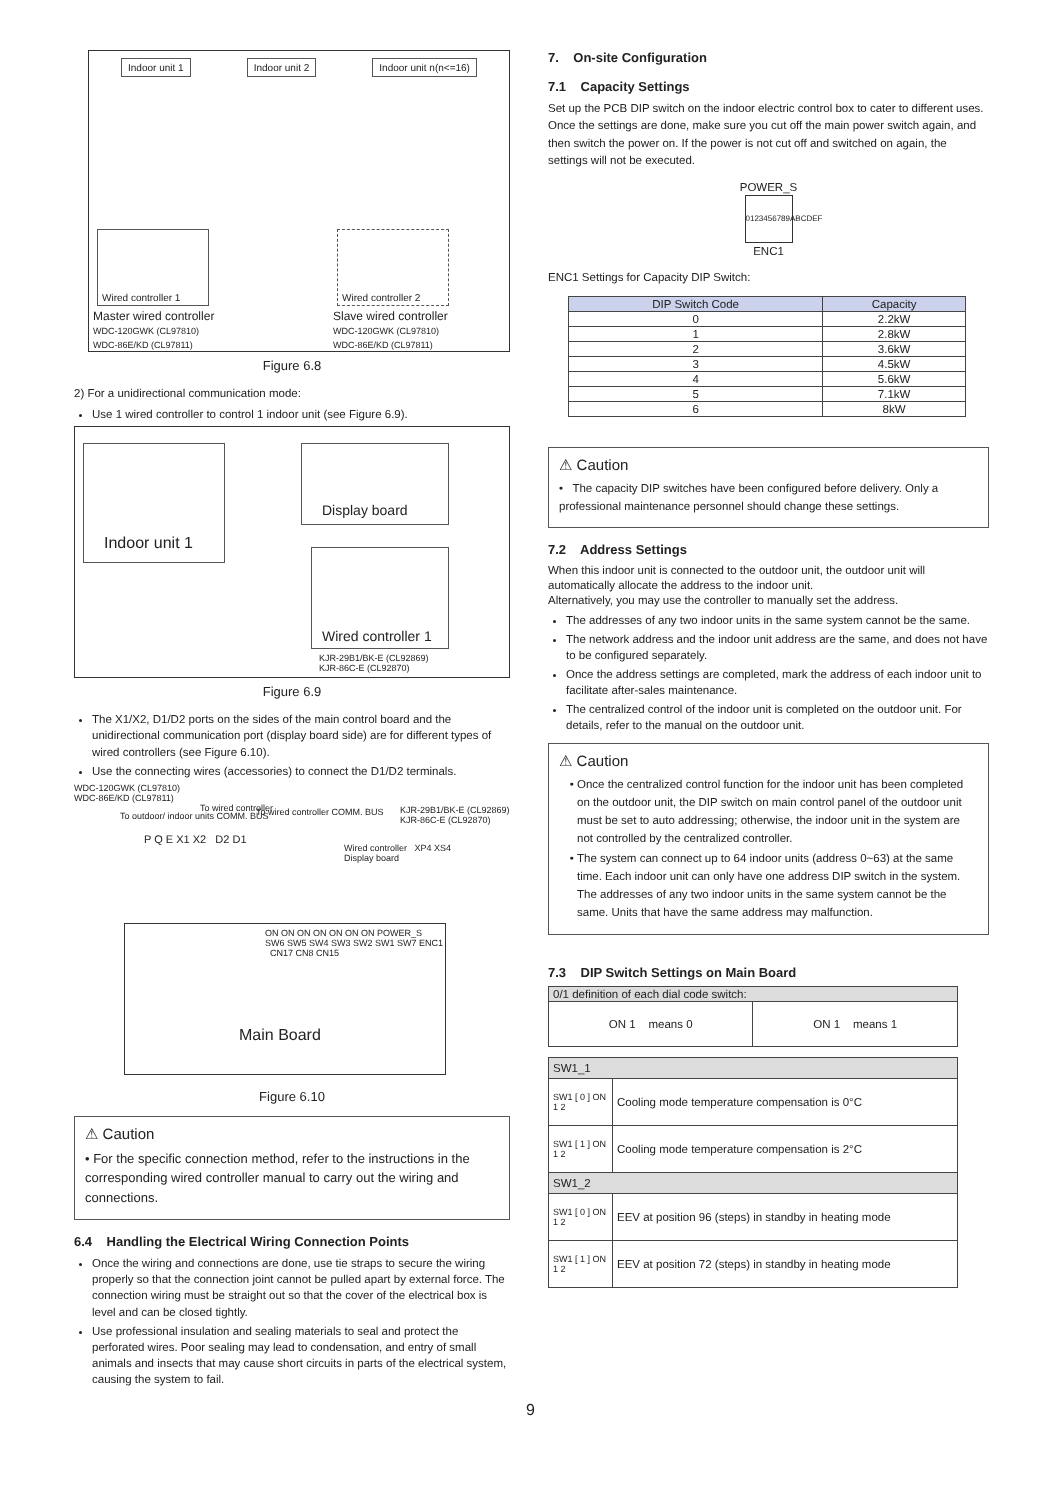Indoor unit 1 Indoor unit 2 Indoor unit n(n<=16)
Wired controller 1 Wired controller 2
Master wired controller
WDC-120GWK (CL97810)
WDC-86E/KD (CL97811)
Slave wired controller
WDC-120GWK (CL97810)
WDC-86E/KD (CL97811)
Figure 6.8
2) For a unidirectional communication mode:
Use 1 wired controller to control 1 indoor unit (see Figure 6.9).
Indoor unit 1 Display board
Wired controller 1
KJR-29B1/BK-E (CL92869)
KJR-86C-E (CL92870)
Figure 6.9
The X1/X2, D1/D2 ports on the sides of the main control board and the unidirectional communication port (display board side) are for different types of wired controllers (see Figure 6.10).
Use the connecting wires (accessories) to connect the D1/D2 terminals.
WDC-120GWK (CL97810)
WDC-86E/KD (CL97811)
To outdoor/ indoor units COMM. BUS
To wired controller To wired controller COMM. BUS
KJR-29B1/BK-E (CL92869)
KJR-86C-E (CL92870)
P Q E X1 X2 D2 D1
Wired controller XP4 XS4
Display board
Main Board
ON ON ON ON ON ON ON POWER_S
SW6 SW5 SW4 SW3 SW2 SW1 SW7 ENC1 CN17 CN8 CN15
Figure 6.10
⚠ Caution
• For the specific connection method, refer to the instructions in the corresponding wired controller manual to carry out the wiring and connections.
6.4 Handling the Electrical Wiring Connection Points
Once the wiring and connections are done, use tie straps to secure the wiring properly so that the connection joint cannot be pulled apart by external force. The connection wiring must be straight out so that the cover of the electrical box is level and can be closed tightly.
Use professional insulation and sealing materials to seal and protect the perforated wires. Poor sealing may lead to condensation, and entry of small animals and insects that may cause short circuits in parts of the electrical system, causing the system to fail.
7. On-site Configuration
7.1 Capacity Settings
Set up the PCB DIP switch on the indoor electric control box to cater to different uses. Once the settings are done, make sure you cut off the main power switch again, and then switch the power on. If the power is not cut off and switched on again, the settings will not be executed.
POWER_S
0123456789ABCDEF
ENC1
ENC1 Settings for Capacity DIP Switch:
| DIP Switch Code | Capacity |
| --- | --- |
| 0 | 2.2kW |
| 1 | 2.8kW |
| 2 | 3.6kW |
| 3 | 4.5kW |
| 4 | 5.6kW |
| 5 | 7.1kW |
| 6 | 8kW |
⚠ Caution
• The capacity DIP switches have been configured before delivery. Only a professional maintenance personnel should change these settings.
7.2 Address Settings
When this indoor unit is connected to the outdoor unit, the outdoor unit will automatically allocate the address to the indoor unit.
Alternatively, you may use the controller to manually set the address.
The addresses of any two indoor units in the same system cannot be the same.
The network address and the indoor unit address are the same, and does not have to be configured separately.
Once the address settings are completed, mark the address of each indoor unit to facilitate after-sales maintenance.
The centralized control of the indoor unit is completed on the outdoor unit. For details, refer to the manual on the outdoor unit.
⚠ Caution
Once the centralized control function for the indoor unit has been completed on the outdoor unit, the DIP switch on main control panel of the outdoor unit must be set to auto addressing; otherwise, the indoor unit in the system are not controlled by the centralized controller.
The system can connect up to 64 indoor units (address 0~63) at the same time. Each indoor unit can only have one address DIP switch in the system. The addresses of any two indoor units in the same system cannot be the same. Units that have the same address may malfunction.
7.3 DIP Switch Settings on Main Board
| 0/1 definition of each dial code switch: | |
| ON 1 means 0 | ON 1 means 1 |
| SW1_1 | |
| SW1 [ 0 ] ON 1 2 | Cooling mode temperature compensation is 0°C |
| SW1 [ 1 ] ON 1 2 | Cooling mode temperature compensation is 2°C |
| SW1_2 | |
| SW1 [ 0 ] ON 1 2 | EEV at position 96 (steps) in standby in heating mode |
| SW1 [ 1 ] ON 1 2 | EEV at position 72 (steps) in standby in heating mode |
9